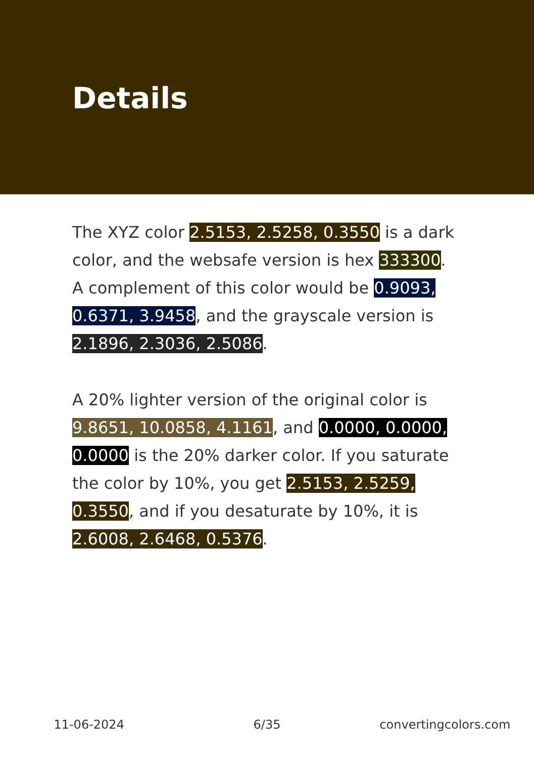Details
The XYZ color 2.5153, 2.5258, 0.3550 is a dark color, and the websafe version is hex 333300. A complement of this color would be 0.9093, 0.6371, 3.9458, and the grayscale version is 2.1896, 2.3036, 2.5086.
A 20% lighter version of the original color is 9.8651, 10.0858, 4.1161, and 0.0000, 0.0000, 0.0000 is the 20% darker color. If you saturate the color by 10%, you get 2.5153, 2.5259, 0.3550, and if you desaturate by 10%, it is 2.6008, 2.6468, 0.5376.
11-06-2024 6/35 convertingcolors.com